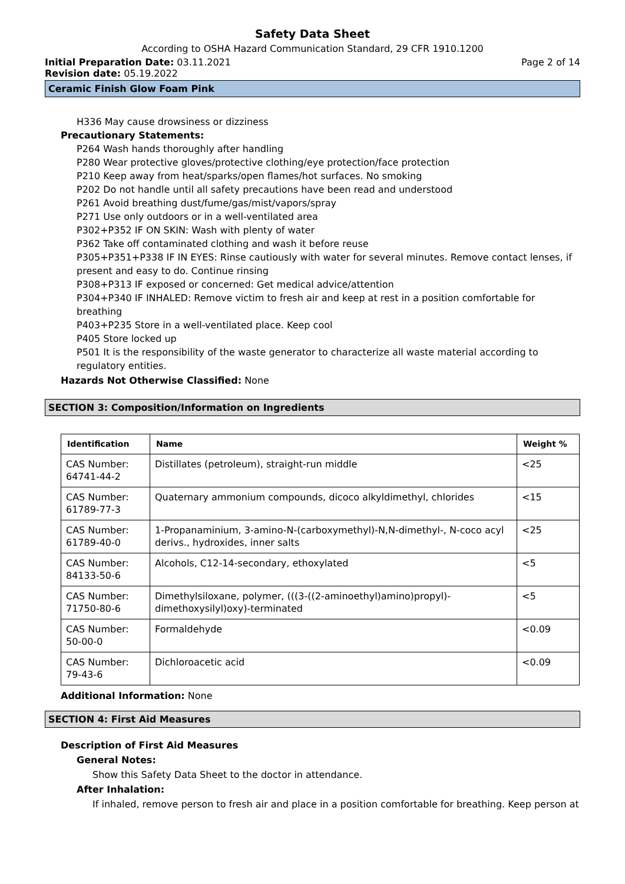Safety Data Sheet
According to OSHA Hazard Communication Standard, 29 CFR 1910.1200
Initial Preparation Date: 03.11.2021 Page 2 of 14
Revision date: 05.19.2022
Ceramic Finish Glow Foam Pink
H336 May cause drowsiness or dizziness
Precautionary Statements:
P264 Wash hands thoroughly after handling
P280 Wear protective gloves/protective clothing/eye protection/face protection
P210 Keep away from heat/sparks/open flames/hot surfaces. No smoking
P202 Do not handle until all safety precautions have been read and understood
P261 Avoid breathing dust/fume/gas/mist/vapors/spray
P271 Use only outdoors or in a well-ventilated area
P302+P352 IF ON SKIN: Wash with plenty of water
P362 Take off contaminated clothing and wash it before reuse
P305+P351+P338 IF IN EYES: Rinse cautiously with water for several minutes. Remove contact lenses, if present and easy to do. Continue rinsing
P308+P313 IF exposed or concerned: Get medical advice/attention
P304+P340 IF INHALED: Remove victim to fresh air and keep at rest in a position comfortable for breathing
P403+P235 Store in a well-ventilated place. Keep cool
P405 Store locked up
P501 It is the responsibility of the waste generator to characterize all waste material according to regulatory entities.
Hazards Not Otherwise Classified: None
SECTION 3: Composition/Information on Ingredients
| Identification | Name | Weight % |
| --- | --- | --- |
| CAS Number: 64741-44-2 | Distillates (petroleum), straight-run middle | <25 |
| CAS Number: 61789-77-3 | Quaternary ammonium compounds, dicoco alkyldimethyl, chlorides | <15 |
| CAS Number: 61789-40-0 | 1-Propanaminium, 3-amino-N-(carboxymethyl)-N,N-dimethyl-, N-coco acyl derivs., hydroxides, inner salts | <25 |
| CAS Number: 84133-50-6 | Alcohols, C12-14-secondary, ethoxylated | <5 |
| CAS Number: 71750-80-6 | Dimethylsiloxane, polymer, (((3-((2-aminoethyl)amino)propyl)-dimethoxysilyl)oxy)-terminated | <5 |
| CAS Number: 50-00-0 | Formaldehyde | <0.09 |
| CAS Number: 79-43-6 | Dichloroacetic acid | <0.09 |
Additional Information: None
SECTION 4: First Aid Measures
Description of First Aid Measures
General Notes:
Show this Safety Data Sheet to the doctor in attendance.
After Inhalation:
If inhaled, remove person to fresh air and place in a position comfortable for breathing. Keep person at